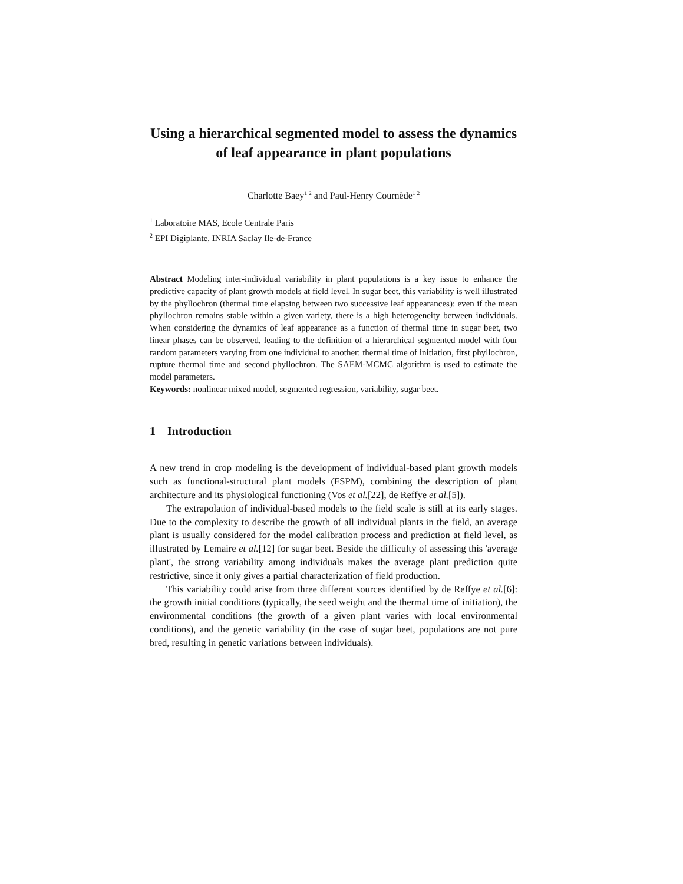Using a hierarchical segmented model to assess the dynamics of leaf appearance in plant populations
Charlotte Baey<sup>1 2</sup> and Paul-Henry Cournède<sup>1 2</sup>
<sup>1</sup> Laboratoire MAS, Ecole Centrale Paris
<sup>2</sup> EPI Digiplante, INRIA Saclay Ile-de-France
Abstract Modeling inter-individual variability in plant populations is a key issue to enhance the predictive capacity of plant growth models at field level. In sugar beet, this variability is well illustrated by the phyllochron (thermal time elapsing between two successive leaf appearances): even if the mean phyllochron remains stable within a given variety, there is a high heterogeneity between individuals. When considering the dynamics of leaf appearance as a function of thermal time in sugar beet, two linear phases can be observed, leading to the definition of a hierarchical segmented model with four random parameters varying from one individual to another: thermal time of initiation, first phyllochron, rupture thermal time and second phyllochron. The SAEM-MCMC algorithm is used to estimate the model parameters.
Keywords: nonlinear mixed model, segmented regression, variability, sugar beet.
1 Introduction
A new trend in crop modeling is the development of individual-based plant growth models such as functional-structural plant models (FSPM), combining the description of plant architecture and its physiological functioning (Vos et al.[22], de Reffye et al.[5]).
The extrapolation of individual-based models to the field scale is still at its early stages. Due to the complexity to describe the growth of all individual plants in the field, an average plant is usually considered for the model calibration process and prediction at field level, as illustrated by Lemaire et al.[12] for sugar beet. Beside the difficulty of assessing this 'average plant', the strong variability among individuals makes the average plant prediction quite restrictive, since it only gives a partial characterization of field production.
This variability could arise from three different sources identified by de Reffye et al.[6]: the growth initial conditions (typically, the seed weight and the thermal time of initiation), the environmental conditions (the growth of a given plant varies with local environmental conditions), and the genetic variability (in the case of sugar beet, populations are not pure bred, resulting in genetic variations between individuals).